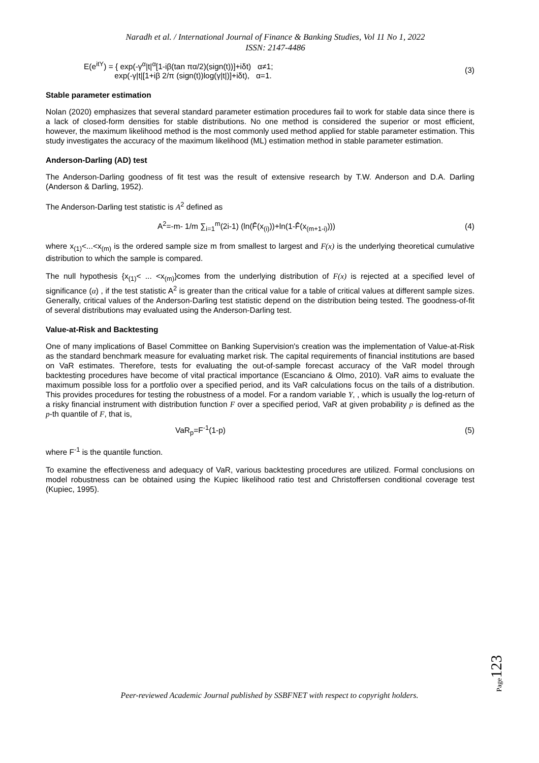Naradh et al. / International Journal of Finance & Banking Studies, Vol 11 No 1, 2022
ISSN: 2147-4486
E(e<sup>itY</sup>) = { exp(-γ<sup>α</sup>|t|<sup>α</sup>[1-iβ(tan πα/2)(sign(t))]+iδt) α≠1;
exp(-γ|t|[1+iβ 2/π (sign(t))log(γ|t|)]+iδt), α=1.
(3)
Stable parameter estimation
Nolan (2020) emphasizes that several standard parameter estimation procedures fail to work for stable data since there is a lack of closed-form densities for stable distributions. No one method is considered the superior or most efficient, however, the maximum likelihood method is the most commonly used method applied for stable parameter estimation. This study investigates the accuracy of the maximum likelihood (ML) estimation method in stable parameter estimation.
Anderson-Darling (AD) test
The Anderson-Darling goodness of fit test was the result of extensive research by T.W. Anderson and D.A. Darling (Anderson & Darling, 1952).
The Anderson-Darling test statistic is A<sup>2</sup> defined as
A<sup>2</sup>=-m- 1/m ∑<sub>i=1</sub><sup>m</sup>(2i-1) (ln(F̂(x<sub>(i)</sub>))+ln(1-F̂(x<sub>(m+1-i)</sub>)))
(4)
where x<sub>(1)</sub><...<x<sub>(m)</sub> is the ordered sample size m from smallest to largest and F(x) is the underlying theoretical cumulative distribution to which the sample is compared.
The null hypothesis {x<sub>(1)</sub>< ... <x<sub>(m)</sub>}comes from the underlying distribution of F(x) is rejected at a specified level of significance (α) , if the test statistic A<sup>2</sup> is greater than the critical value for a table of critical values at different sample sizes. Generally, critical values of the Anderson-Darling test statistic depend on the distribution being tested. The goodness-of-fit of several distributions may evaluated using the Anderson-Darling test.
Value-at-Risk and Backtesting
One of many implications of Basel Committee on Banking Supervision's creation was the implementation of Value-at-Risk as the standard benchmark measure for evaluating market risk. The capital requirements of financial institutions are based on VaR estimates. Therefore, tests for evaluating the out-of-sample forecast accuracy of the VaR model through backtesting procedures have become of vital practical importance (Escanciano & Olmo, 2010). VaR aims to evaluate the maximum possible loss for a portfolio over a specified period, and its VaR calculations focus on the tails of a distribution. This provides procedures for testing the robustness of a model. For a random variable Y, , which is usually the log-return of a risky financial instrument with distribution function F over a specified period, VaR at given probability p is defined as the p-th quantile of F, that is,
VaR<sub>p</sub>=F<sup>-1</sup>(1-p) (5)
where F<sup>-1</sup> is the quantile function.
To examine the effectiveness and adequacy of VaR, various backtesting procedures are utilized. Formal conclusions on model robustness can be obtained using the Kupiec likelihood ratio test and Christoffersen conditional coverage test (Kupiec, 1995).
Page123
Peer-reviewed Academic Journal published by SSBFNET with respect to copyright holders.